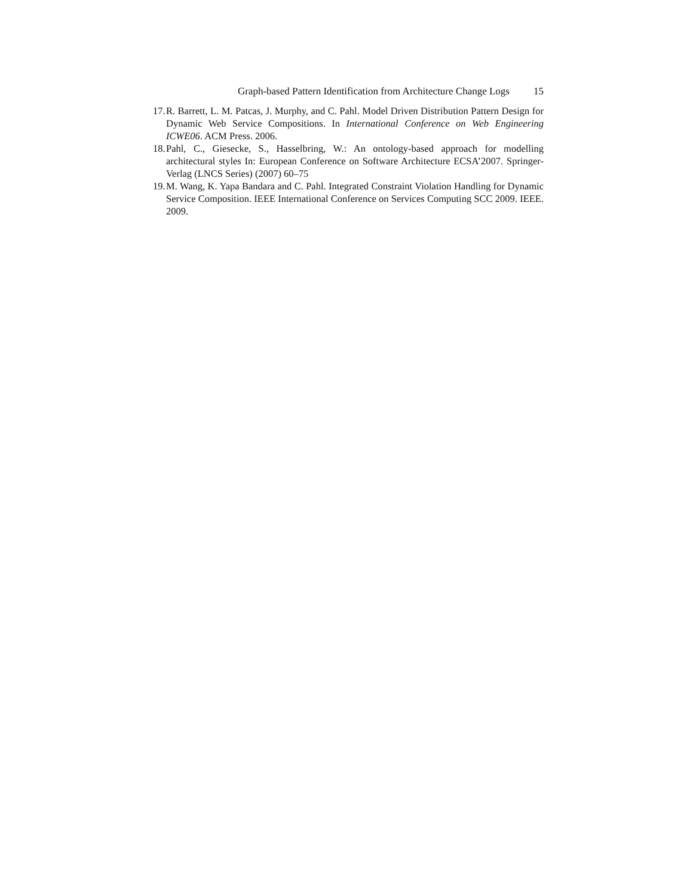Graph-based Pattern Identification from Architecture Change Logs 15
17. R. Barrett, L. M. Patcas, J. Murphy, and C. Pahl. Model Driven Distribution Pattern Design for Dynamic Web Service Compositions. In International Conference on Web Engineering ICWE06. ACM Press. 2006.
18. Pahl, C., Giesecke, S., Hasselbring, W.: An ontology-based approach for modelling architectural styles In: European Conference on Software Architecture ECSA’2007. Springer-Verlag (LNCS Series) (2007) 60–75
19. M. Wang, K. Yapa Bandara and C. Pahl. Integrated Constraint Violation Handling for Dynamic Service Composition. IEEE International Conference on Services Computing SCC 2009. IEEE. 2009.